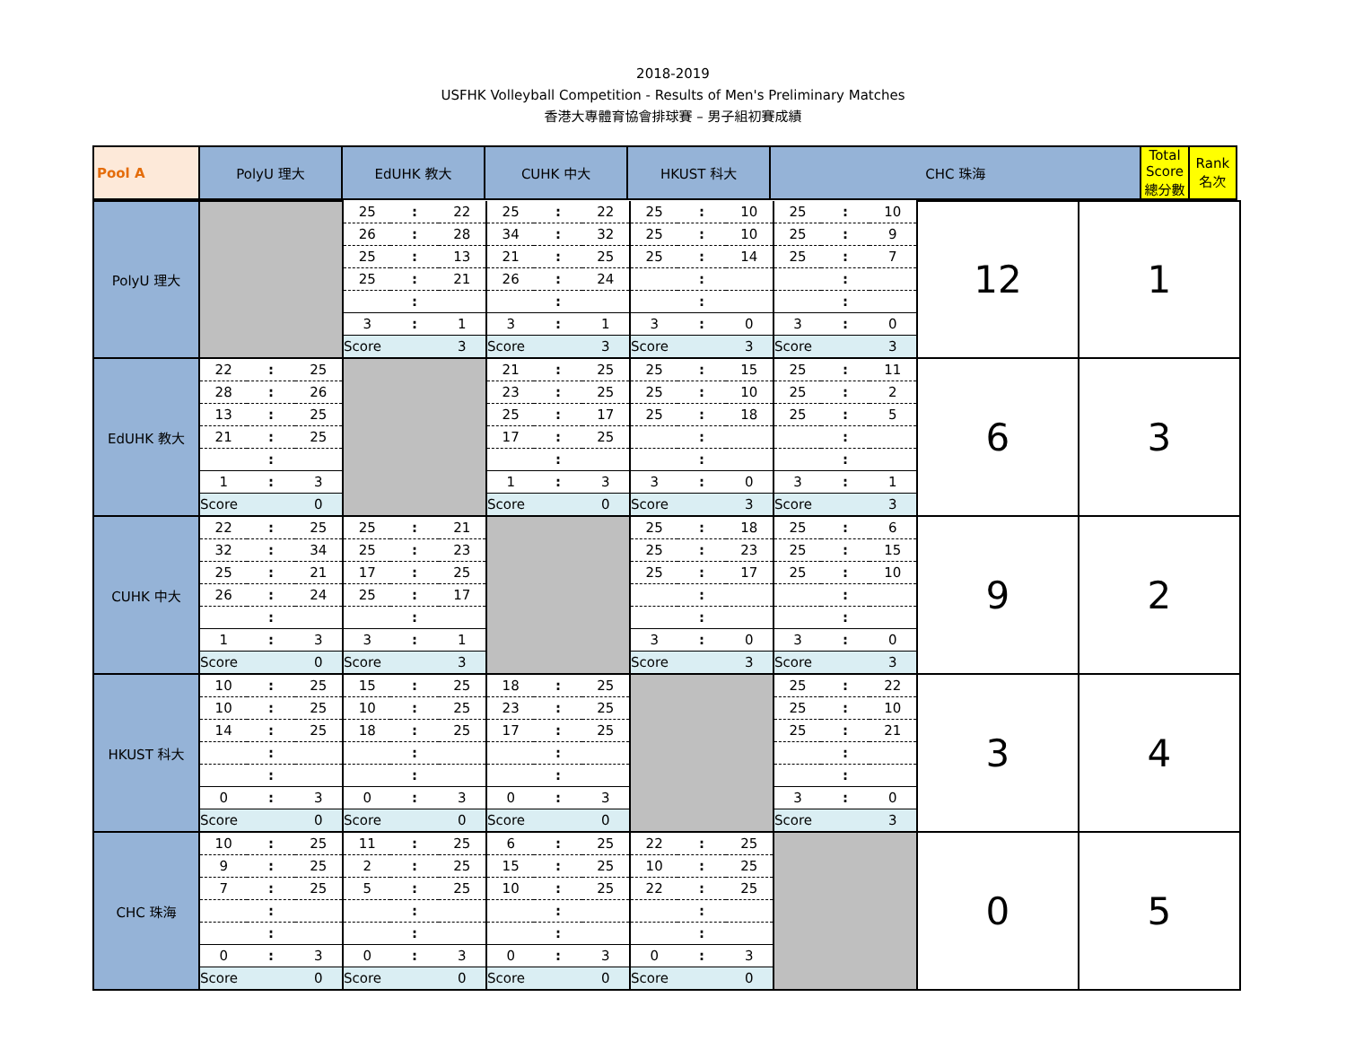2018-2019
USFHK Volleyball Competition - Results of Men's Preliminary Matches
香港大專體育協會排球賽 – 男子組初賽成績
| Pool A | PolyU 理大 | EdUHK 教大 | CUHK 中大 | HKUST 科大 | CHC 珠海 | Total Score 總分數 | Rank 名次 |
| --- | --- | --- | --- | --- | --- | --- | --- |
| PolyU 理大 | | | | 25 | : | 22 | 25 | : | 22 | 25 | : | 10 | 25 | : | 10 | 12 | 1 |
| | | | | 26 | : | 28 | 34 | : | 32 | 25 | : | 10 | 25 | : | 9 | | |
| | | | | 25 | : | 13 | 21 | : | 25 | 25 | : | 14 | 25 | : | 7 | | |
| | | | | 25 | : | 21 | 26 | : | 24 | | : | | | : | | | |
| | | | | | : | | | : | | | : | | | : | | | |
| | | | | 3 | : | 1 | 3 | : | 1 | 3 | : | 0 | 3 | : | 0 | | |
| | | | | Score | | 3 | Score | | 3 | Score | | 3 | Score | | 3 | | |
| EdUHK 教大 | 22 | : | 25 | | | | 21 | : | 25 | 25 | : | 15 | 25 | : | 11 | 6 | 3 |
| | 28 | : | 26 | | | | 23 | : | 25 | 25 | : | 10 | 25 | : | 2 | | |
| | 13 | : | 25 | | | | 25 | : | 17 | 25 | : | 18 | 25 | : | 5 | | |
| | 21 | : | 25 | | | | 17 | : | 25 | | : | | | : | | | |
| | | : | | | | | | : | | | : | | | : | | | |
| | 1 | : | 3 | | | | 1 | : | 3 | 3 | : | 0 | 3 | : | 1 | | |
| | Score | | 0 | | | | Score | | 0 | Score | | 3 | Score | | 3 | | |
| CUHK 中大 | 22 | : | 25 | 25 | : | 21 | | | | 25 | : | 18 | 25 | : | 6 | 9 | 2 |
| | 32 | : | 34 | 25 | : | 23 | | | | 25 | : | 23 | 25 | : | 15 | | |
| | 25 | : | 21 | 17 | : | 25 | | | | 25 | : | 17 | 25 | : | 10 | | |
| | 26 | : | 24 | 25 | : | 17 | | | | | : | | | : | | | |
| | | : | | | : | | | | | | : | | | : | | | |
| | 1 | : | 3 | 3 | : | 1 | | | | 3 | : | 0 | 3 | : | 0 | | |
| | Score | | 0 | Score | | 3 | | | | Score | | 3 | Score | | 3 | | |
| HKUST 科大 | 10 | : | 25 | 15 | : | 25 | 18 | : | 25 | | | | 25 | : | 22 | 3 | 4 |
| | 10 | : | 25 | 10 | : | 25 | 23 | : | 25 | | | | 25 | : | 10 | | |
| | 14 | : | 25 | 18 | : | 25 | 17 | : | 25 | | | | 25 | : | 21 | | |
| | | : | | | : | | | : | | | | | | : | | | |
| | | : | | | : | | | : | | | | | | : | | | |
| | 0 | : | 3 | 0 | : | 3 | 0 | : | 3 | | | | 3 | : | 0 | | |
| | Score | | 0 | Score | | 0 | Score | | 0 | | | | Score | | 3 | | |
| CHC 珠海 | 10 | : | 25 | 11 | : | 25 | 6 | : | 25 | 22 | : | 25 | | | | 0 | 5 |
| | 9 | : | 25 | 2 | : | 25 | 15 | : | 25 | 10 | : | 25 | | | | | |
| | 7 | : | 25 | 5 | : | 25 | 10 | : | 25 | 22 | : | 25 | | | | | |
| | | : | | | : | | | : | | | : | | | | | | |
| | | : | | | : | | | : | | | : | | | | | | |
| | 0 | : | 3 | 0 | : | 3 | 0 | : | 3 | 0 | : | 3 | | | | | |
| | Score | | 0 | Score | | 0 | Score | | 0 | Score | | 0 | | | | | |